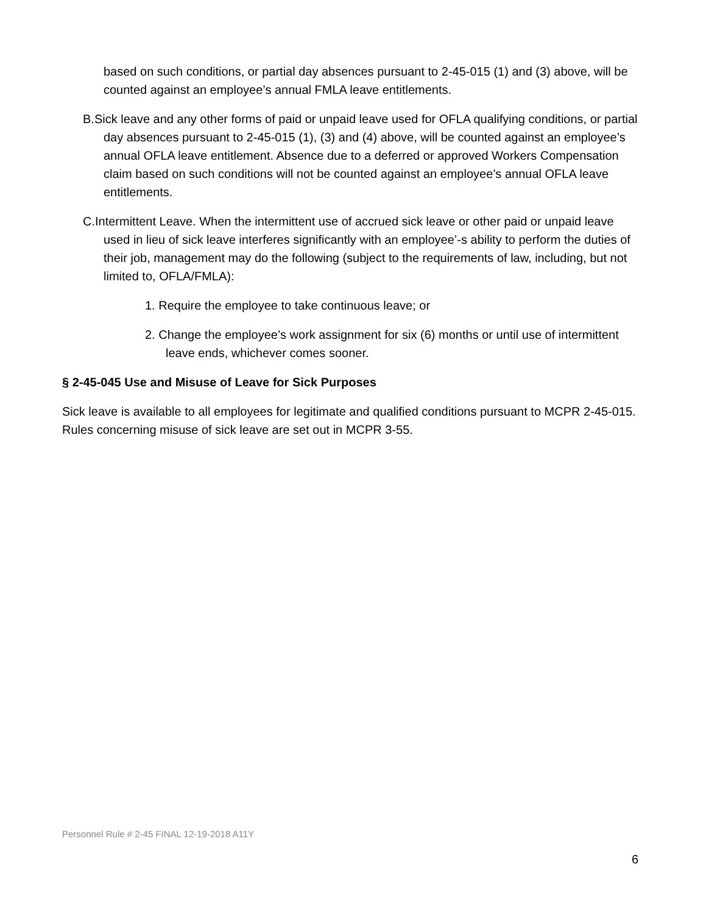based on such conditions, or partial day absences pursuant to 2-45-015 (1) and (3) above, will be counted against an employee’s annual FMLA leave entitlements.
B.Sick leave and any other forms of paid or unpaid leave used for OFLA qualifying conditions, or partial day absences pursuant to 2-45-015 (1), (3) and (4) above, will be counted against an employee’s annual OFLA leave entitlement. Absence due to a deferred or approved Workers Compensation claim based on such conditions will not be counted against an employee’s annual OFLA leave entitlements.
C.Intermittent Leave. When the intermittent use of accrued sick leave or other paid or unpaid leave used in lieu of sick leave interferes significantly with an employee’-s ability to perform the duties of their job, management may do the following (subject to the requirements of law, including, but not limited to, OFLA/FMLA):
1. Require the employee to take continuous leave; or
2. Change the employee’s work assignment for six (6) months or until use of intermittent leave ends, whichever comes sooner.
§ 2-45-045 Use and Misuse of Leave for Sick Purposes
Sick leave is available to all employees for legitimate and qualified conditions pursuant to MCPR 2-45-015. Rules concerning misuse of sick leave are set out in MCPR 3-55.
Personnel Rule # 2-45 FINAL 12-19-2018 A11Y
6